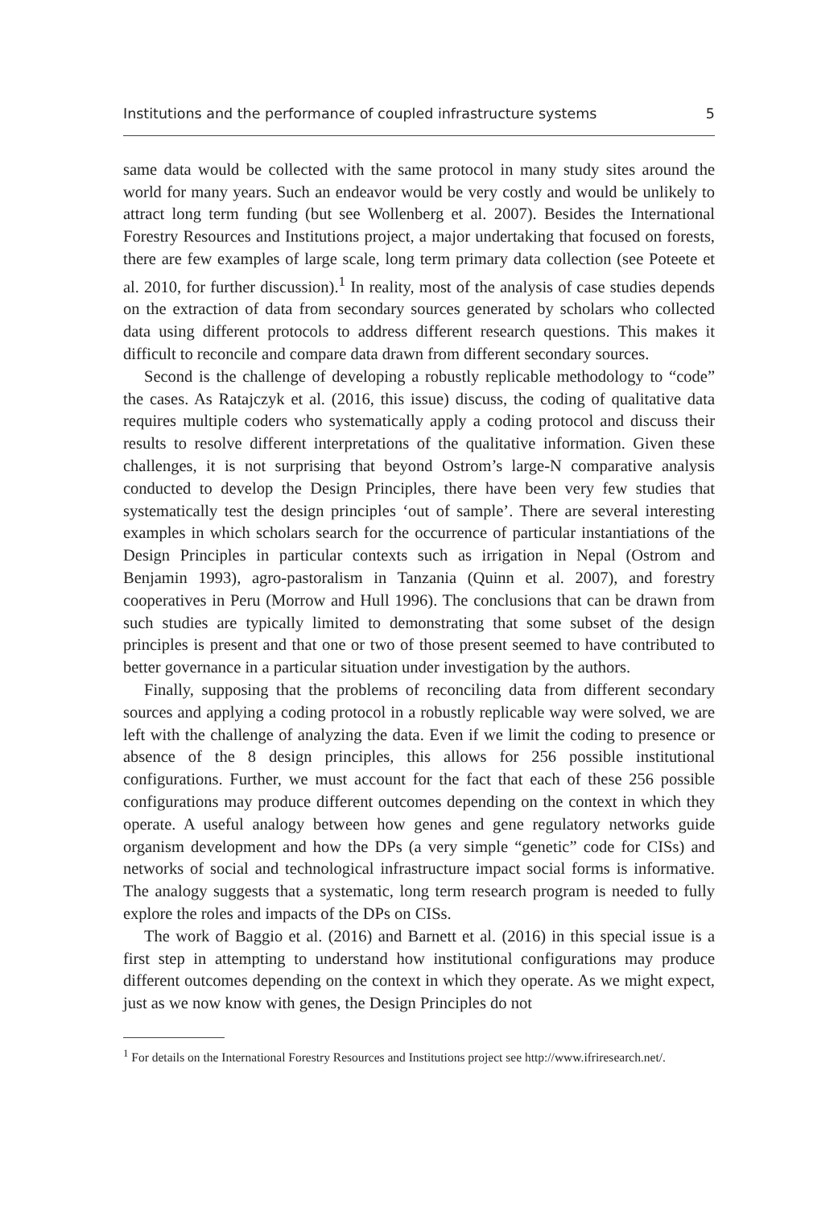Institutions and the performance of coupled infrastructure systems 5
same data would be collected with the same protocol in many study sites around the world for many years. Such an endeavor would be very costly and would be unlikely to attract long term funding (but see Wollenberg et al. 2007). Besides the International Forestry Resources and Institutions project, a major undertaking that focused on forests, there are few examples of large scale, long term primary data collection (see Poteete et al. 2010, for further discussion).<sup>1</sup> In reality, most of the analysis of case studies depends on the extraction of data from secondary sources generated by scholars who collected data using different protocols to address different research questions. This makes it difficult to reconcile and compare data drawn from different secondary sources.
Second is the challenge of developing a robustly replicable methodology to “code” the cases. As Ratajczyk et al. (2016, this issue) discuss, the coding of qualitative data requires multiple coders who systematically apply a coding protocol and discuss their results to resolve different interpretations of the qualitative information. Given these challenges, it is not surprising that beyond Ostrom’s large-N comparative analysis conducted to develop the Design Principles, there have been very few studies that systematically test the design principles ‘out of sample’. There are several interesting examples in which scholars search for the occurrence of particular instantiations of the Design Principles in particular contexts such as irrigation in Nepal (Ostrom and Benjamin 1993), agro-pastoralism in Tanzania (Quinn et al. 2007), and forestry cooperatives in Peru (Morrow and Hull 1996). The conclusions that can be drawn from such studies are typically limited to demonstrating that some subset of the design principles is present and that one or two of those present seemed to have contributed to better governance in a particular situation under investigation by the authors.
Finally, supposing that the problems of reconciling data from different secondary sources and applying a coding protocol in a robustly replicable way were solved, we are left with the challenge of analyzing the data. Even if we limit the coding to presence or absence of the 8 design principles, this allows for 256 possible institutional configurations. Further, we must account for the fact that each of these 256 possible configurations may produce different outcomes depending on the context in which they operate. A useful analogy between how genes and gene regulatory networks guide organism development and how the DPs (a very simple “genetic” code for CISs) and networks of social and technological infrastructure impact social forms is informative. The analogy suggests that a systematic, long term research program is needed to fully explore the roles and impacts of the DPs on CISs.
The work of Baggio et al. (2016) and Barnett et al. (2016) in this special issue is a first step in attempting to understand how institutional configurations may produce different outcomes depending on the context in which they operate. As we might expect, just as we now know with genes, the Design Principles do not
<sup>1</sup> For details on the International Forestry Resources and Institutions project see http://www.ifriresearch.net/.